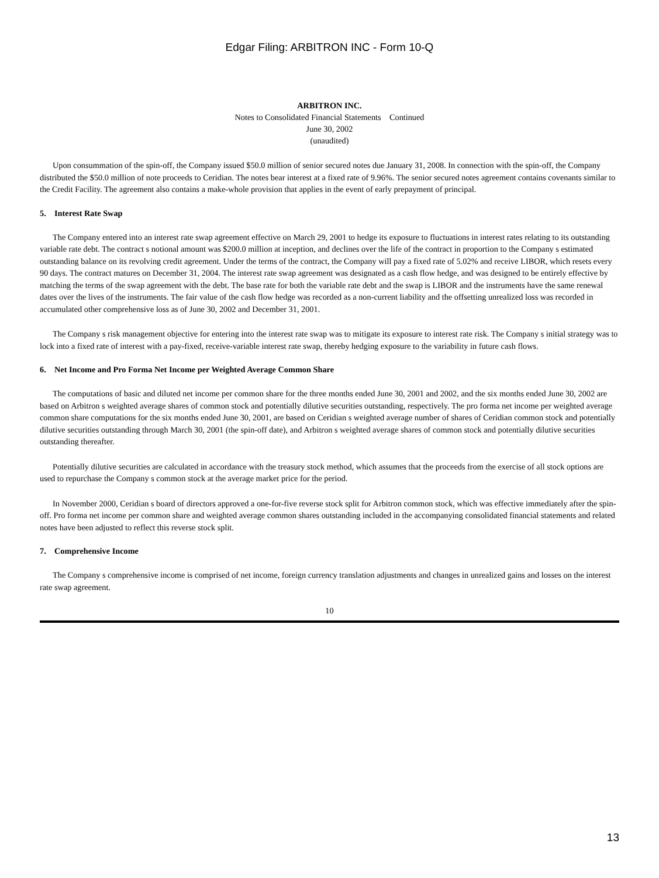Edgar Filing: ARBITRON INC - Form 10-Q
ARBITRON INC.
Notes to Consolidated Financial Statements Continued
June 30, 2002
(unaudited)
Upon consummation of the spin-off, the Company issued $50.0 million of senior secured notes due January 31, 2008. In connection with the spin-off, the Company distributed the $50.0 million of note proceeds to Ceridian. The notes bear interest at a fixed rate of 9.96%. The senior secured notes agreement contains covenants similar to the Credit Facility. The agreement also contains a make-whole provision that applies in the event of early prepayment of principal.
5. Interest Rate Swap
The Company entered into an interest rate swap agreement effective on March 29, 2001 to hedge its exposure to fluctuations in interest rates relating to its outstanding variable rate debt. The contract s notional amount was $200.0 million at inception, and declines over the life of the contract in proportion to the Company s estimated outstanding balance on its revolving credit agreement. Under the terms of the contract, the Company will pay a fixed rate of 5.02% and receive LIBOR, which resets every 90 days. The contract matures on December 31, 2004. The interest rate swap agreement was designated as a cash flow hedge, and was designed to be entirely effective by matching the terms of the swap agreement with the debt. The base rate for both the variable rate debt and the swap is LIBOR and the instruments have the same renewal dates over the lives of the instruments. The fair value of the cash flow hedge was recorded as a non-current liability and the offsetting unrealized loss was recorded in accumulated other comprehensive loss as of June 30, 2002 and December 31, 2001.
The Company s risk management objective for entering into the interest rate swap was to mitigate its exposure to interest rate risk. The Company s initial strategy was to lock into a fixed rate of interest with a pay-fixed, receive-variable interest rate swap, thereby hedging exposure to the variability in future cash flows.
6. Net Income and Pro Forma Net Income per Weighted Average Common Share
The computations of basic and diluted net income per common share for the three months ended June 30, 2001 and 2002, and the six months ended June 30, 2002 are based on Arbitron s weighted average shares of common stock and potentially dilutive securities outstanding, respectively. The pro forma net income per weighted average common share computations for the six months ended June 30, 2001, are based on Ceridian s weighted average number of shares of Ceridian common stock and potentially dilutive securities outstanding through March 30, 2001 (the spin-off date), and Arbitron s weighted average shares of common stock and potentially dilutive securities outstanding thereafter.
Potentially dilutive securities are calculated in accordance with the treasury stock method, which assumes that the proceeds from the exercise of all stock options are used to repurchase the Company s common stock at the average market price for the period.
In November 2000, Ceridian s board of directors approved a one-for-five reverse stock split for Arbitron common stock, which was effective immediately after the spin-off. Pro forma net income per common share and weighted average common shares outstanding included in the accompanying consolidated financial statements and related notes have been adjusted to reflect this reverse stock split.
7. Comprehensive Income
The Company s comprehensive income is comprised of net income, foreign currency translation adjustments and changes in unrealized gains and losses on the interest rate swap agreement.
10
13